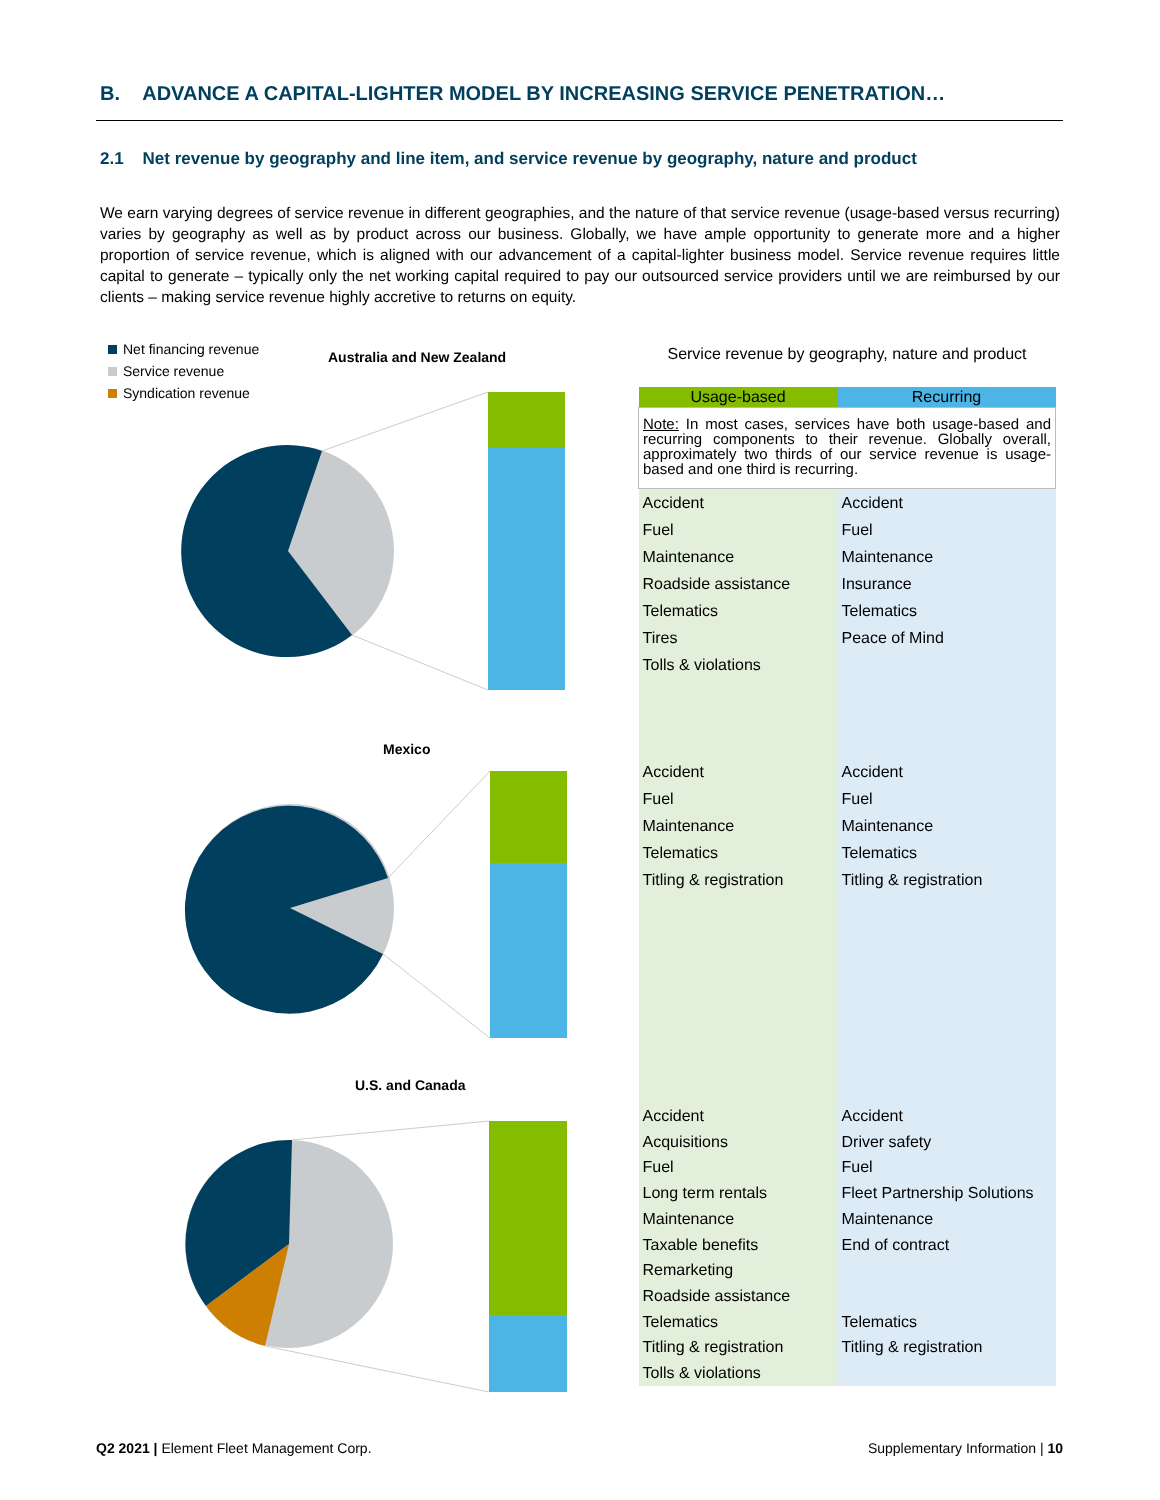B. ADVANCE A CAPITAL-LIGHTER MODEL BY INCREASING SERVICE PENETRATION…
2.1 Net revenue by geography and line item, and service revenue by geography, nature and product
We earn varying degrees of service revenue in different geographies, and the nature of that service revenue (usage-based versus recurring) varies by geography as well as by product across our business. Globally, we have ample opportunity to generate more and a higher proportion of service revenue, which is aligned with our advancement of a capital-lighter business model. Service revenue requires little capital to generate – typically only the net working capital required to pay our outsourced service providers until we are reimbursed by our clients – making service revenue highly accretive to returns on equity.
Net financing revenue
Service revenue
Syndication revenue
Australia and New Zealand
Mexico
U.S. and Canada
Service revenue by geography, nature and product
| Usage-based | Recurring |
| --- | --- |
| Note: In most cases, services have both usage-based and recurring components to their revenue. Globally overall, approximately two thirds of our service revenue is usage-based and one third is recurring. | |
| Accident Fuel Maintenance Roadside assistance Telematics Tires Tolls & violations | Accident Fuel Maintenance Insurance Telematics Peace of Mind |
| Accident Fuel Maintenance Telematics Titling & registration | Accident Fuel Maintenance Telematics Titling & registration |
| Accident Acquisitions Fuel Long term rentals Maintenance Taxable benefits Remarketing Roadside assistance Telematics Titling & registration Tolls & violations | Accident Driver safety Fuel Fleet Partnership Solutions Maintenance End of contract Telematics Titling & registration |
Q2 2021 | Element Fleet Management Corp.
Supplementary Information | 10